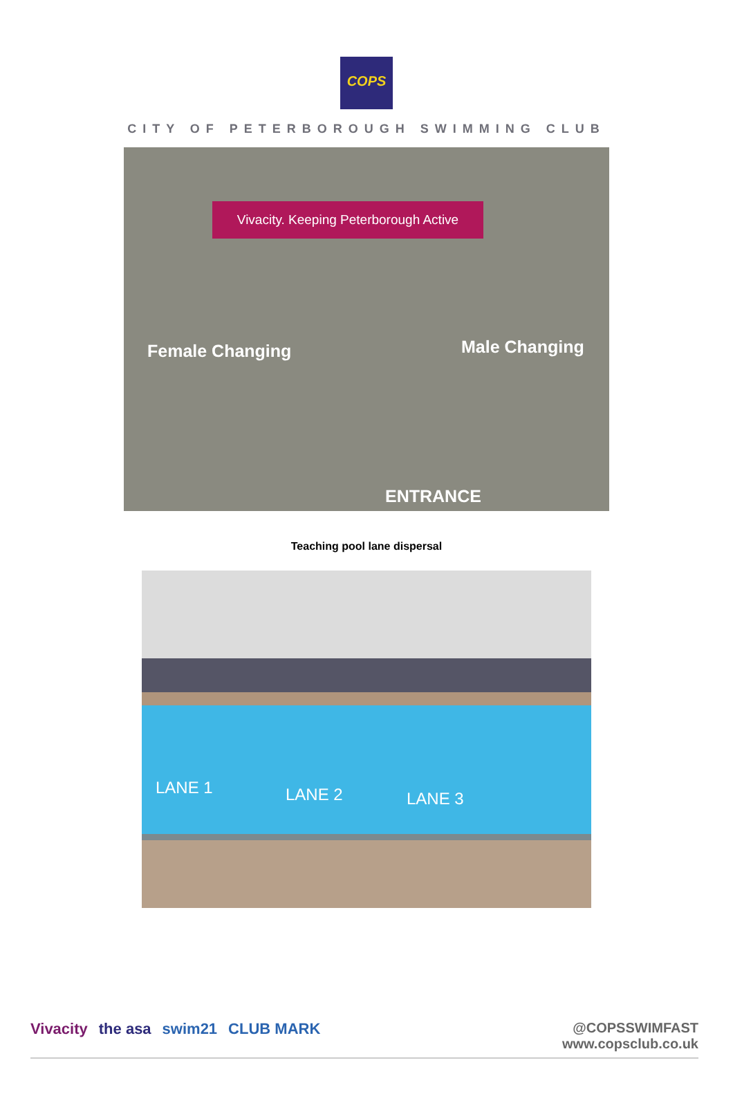COPS
CITY OF PETERBOROUGH SWIMMING CLUB
Vivacity. Keeping Peterborough Active
Female Changing Male Changing
ENTRANCE
Teaching pool lane dispersal
LANE 1 LANE 2 LANE 3
Vivacity the asa swim21 CLUB MARK
@COPSSWIMFAST
www.copsclub.co.uk